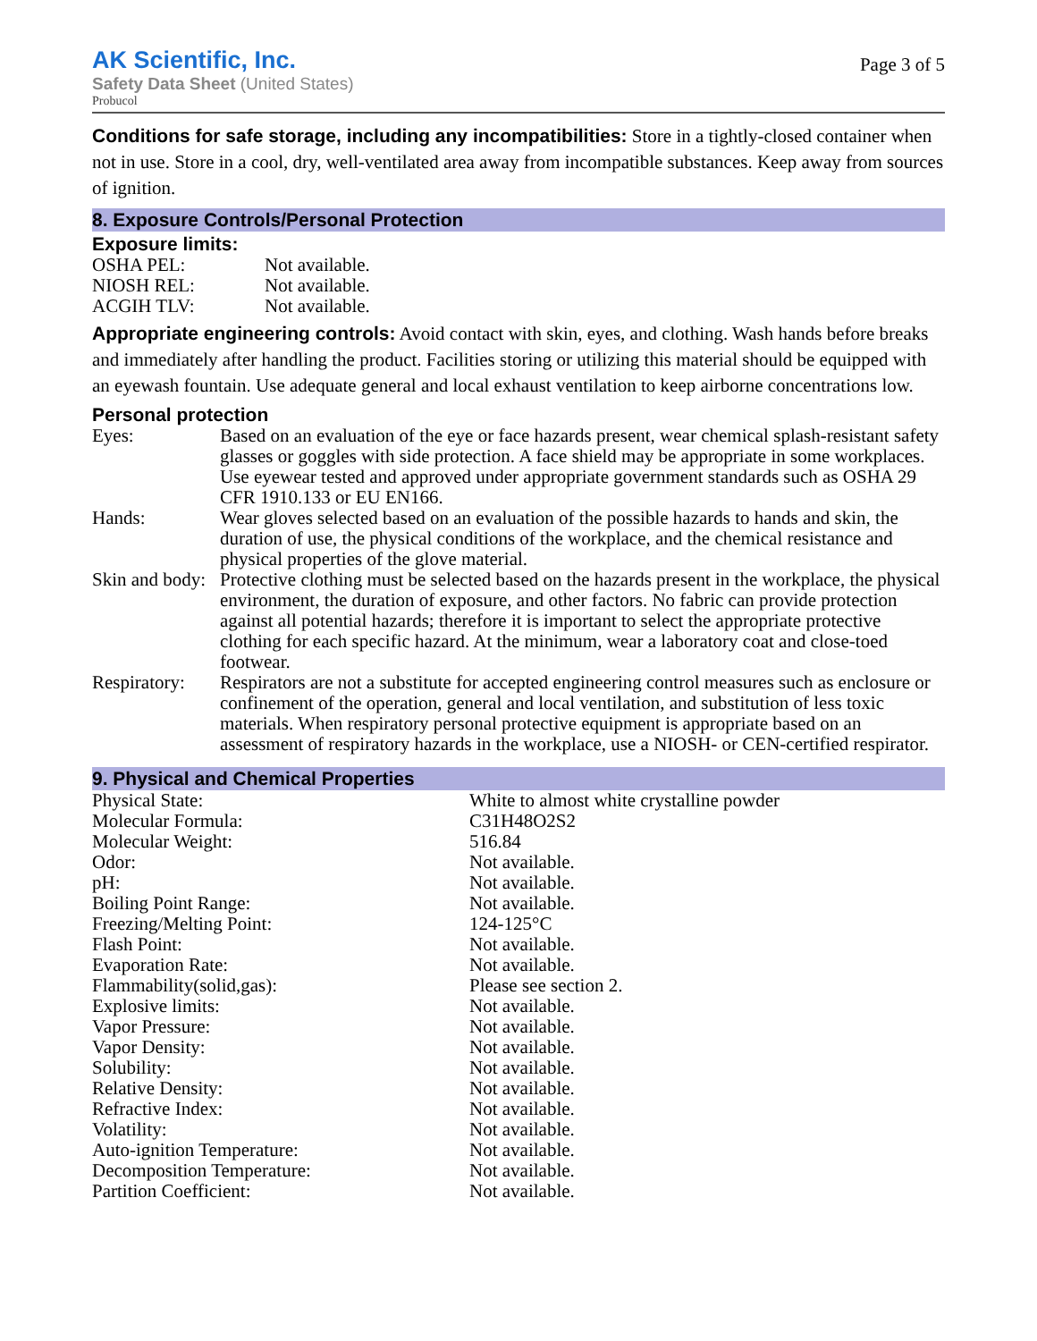AK Scientific, Inc.
Safety Data Sheet (United States)
Probucol
Page 3 of 5
Conditions for safe storage, including any incompatibilities: Store in a tightly-closed container when not in use. Store in a cool, dry, well-ventilated area away from incompatible substances. Keep away from sources of ignition.
8. Exposure Controls/Personal Protection
Exposure limits:
| OSHA PEL: | Not available. |
| NIOSH REL: | Not available. |
| ACGIH TLV: | Not available. |
Appropriate engineering controls: Avoid contact with skin, eyes, and clothing. Wash hands before breaks and immediately after handling the product. Facilities storing or utilizing this material should be equipped with an eyewash fountain. Use adequate general and local exhaust ventilation to keep airborne concentrations low.
Personal protection
| Eyes: | Based on an evaluation of the eye or face hazards present, wear chemical splash-resistant safety glasses or goggles with side protection. A face shield may be appropriate in some workplaces. Use eyewear tested and approved under appropriate government standards such as OSHA 29 CFR 1910.133 or EU EN166. |
| Hands: | Wear gloves selected based on an evaluation of the possible hazards to hands and skin, the duration of use, the physical conditions of the workplace, and the chemical resistance and physical properties of the glove material. |
| Skin and body: | Protective clothing must be selected based on the hazards present in the workplace, the physical environment, the duration of exposure, and other factors. No fabric can provide protection against all potential hazards; therefore it is important to select the appropriate protective clothing for each specific hazard. At the minimum, wear a laboratory coat and close-toed footwear. |
| Respiratory: | Respirators are not a substitute for accepted engineering control measures such as enclosure or confinement of the operation, general and local ventilation, and substitution of less toxic materials. When respiratory personal protective equipment is appropriate based on an assessment of respiratory hazards in the workplace, use a NIOSH- or CEN-certified respirator. |
9. Physical and Chemical Properties
| Physical State: | White to almost white crystalline powder |
| Molecular Formula: | C31H48O2S2 |
| Molecular Weight: | 516.84 |
| Odor: | Not available. |
| pH: | Not available. |
| Boiling Point Range: | Not available. |
| Freezing/Melting Point: | 124-125°C |
| Flash Point: | Not available. |
| Evaporation Rate: | Not available. |
| Flammability(solid,gas): | Please see section 2. |
| Explosive limits: | Not available. |
| Vapor Pressure: | Not available. |
| Vapor Density: | Not available. |
| Solubility: | Not available. |
| Relative Density: | Not available. |
| Refractive Index: | Not available. |
| Volatility: | Not available. |
| Auto-ignition Temperature: | Not available. |
| Decomposition Temperature: | Not available. |
| Partition Coefficient: | Not available. |